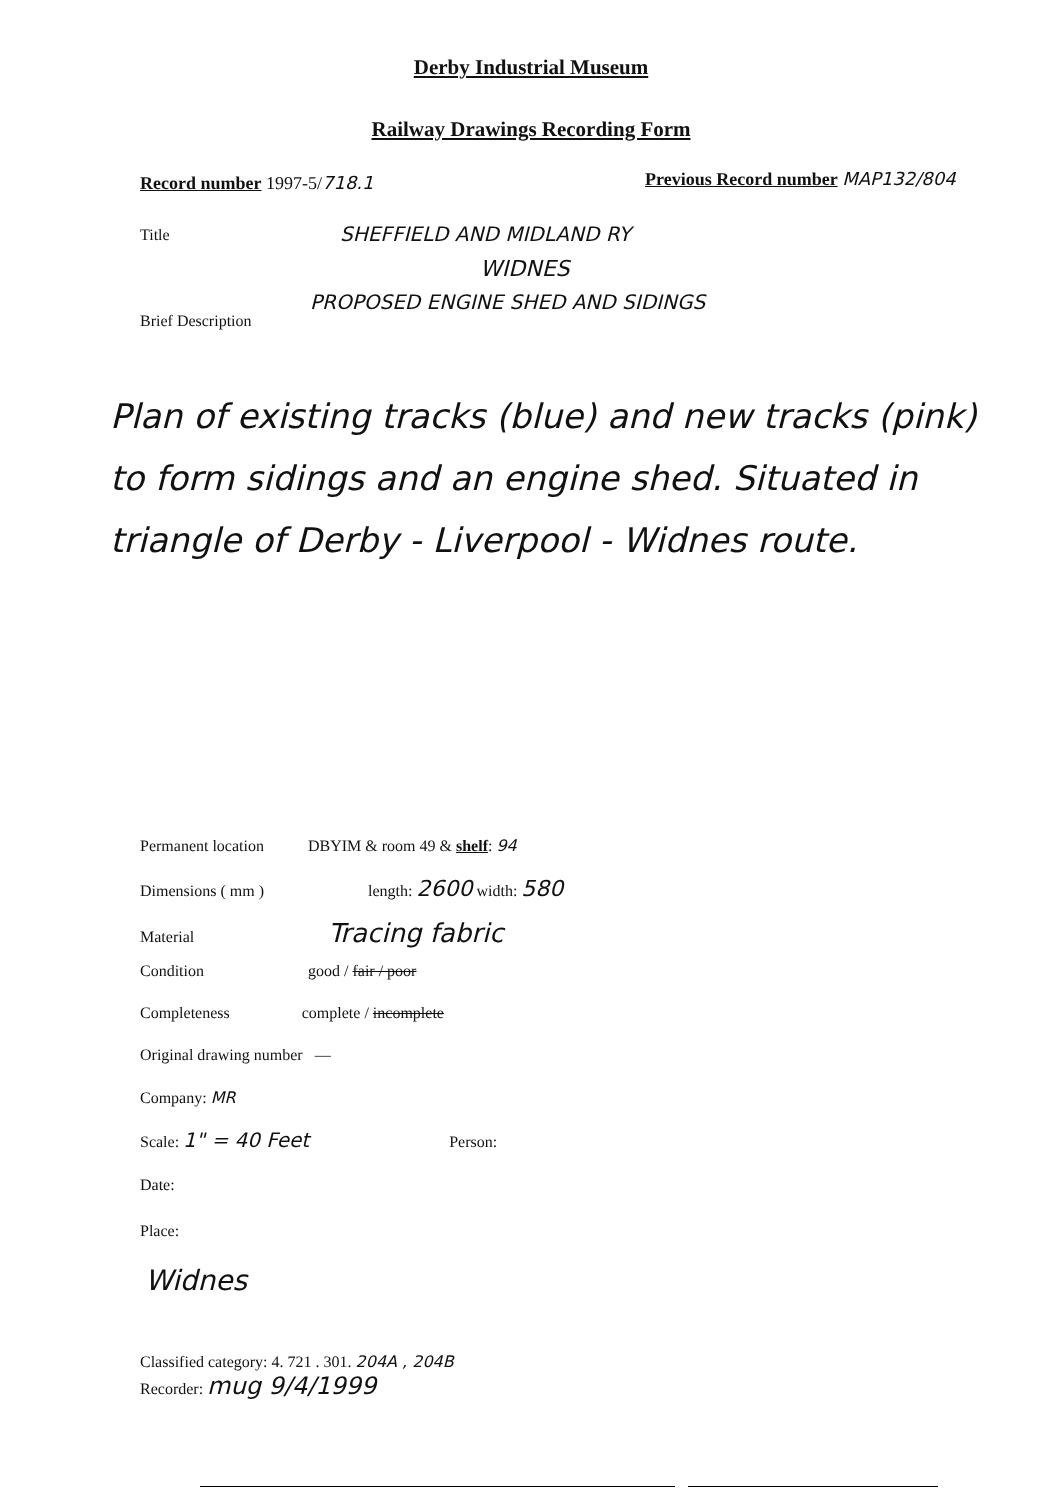Derby Industrial Museum
Railway Drawings Recording Form
Record number 1997-5/718.1
Previous Record number MAP132/804
Title SHEFFIELD AND MIDLAND RY
WIDNES
PROPOSED ENGINE SHED AND SIDINGS
Brief Description
Plan of existing tracks (blue) and new tracks (pink) to form sidings and an engine shed. Situated in triangle of Derby - Liverpool - Widnes route.
Permanent location DBYIM & room 49 & shelf: 94
Dimensions ( mm ) length: 2600 width: 580
Material Tracing fabric
Condition good / fair / poor
Completeness complete / incomplete
Original drawing number —
Company: MR
Scale: 1" = 40 Feet Person:
Date:
Place:
Widnes
Classified category: 4. 721 . 301. 204A , 204B
Recorder: mug 9/4/1999